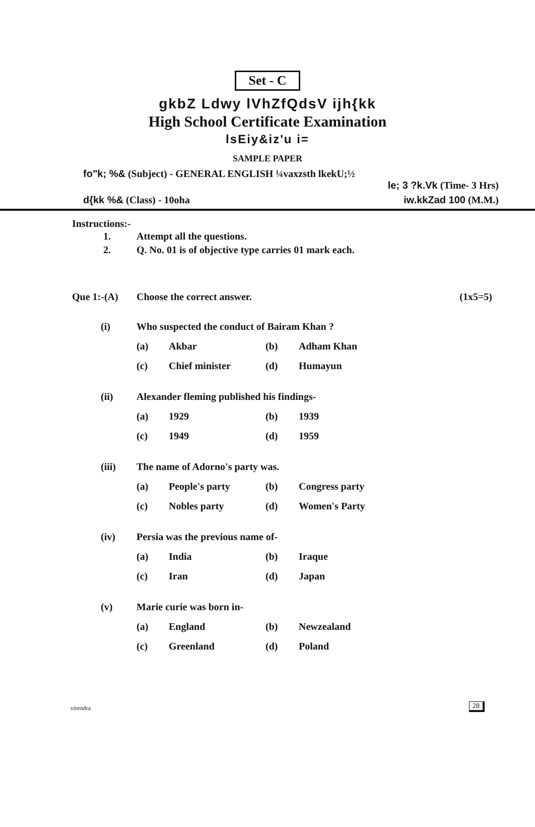Set - C
gkbZ Ldwy lVhZfQdsV ijh{kk
High School Certificate Examination
lsEiy&iz'u i=
SAMPLE PAPER
fo"k; %& (Subject) - GENERAL ENGLISH ¼vaxzsth lkekU;½
le; 3 ?k.Vk (Time- 3 Hrs)
d{kk %& (Class) - 10oha iw.kkZad 100 (M.M.)
Instructions:-
| 1. | Attempt all the questions. |
| 2. | Q. No. 01 is of objective type carries 01 mark each. |
| Que 1:-(A) | Choose the correct answer. | (1x5=5) |
| (i) | Who suspected the conduct of Bairam Khan ? | | | |
| | (a) | Akbar | (b) | Adham Khan |
| | (c) | Chief minister | (d) | Humayun |
| (ii) | Alexander fleming published his findings- | | | |
| | (a) | 1929 | (b) | 1939 |
| | (c) | 1949 | (d) | 1959 |
| (iii) | The name of Adorno's party was. | | | |
| | (a) | People's party | (b) | Congress party |
| | (c) | Nobles party | (d) | Women's Party |
| (iv) | Persia was the previous name of- | | | |
| | (a) | India | (b) | Iraque |
| | (c) | Iran | (d) | Japan |
| (v) | Marie curie was born in- | | | |
| | (a) | England | (b) | Newzealand |
| | (c) | Greenland | (d) | Poland |
virendra 28